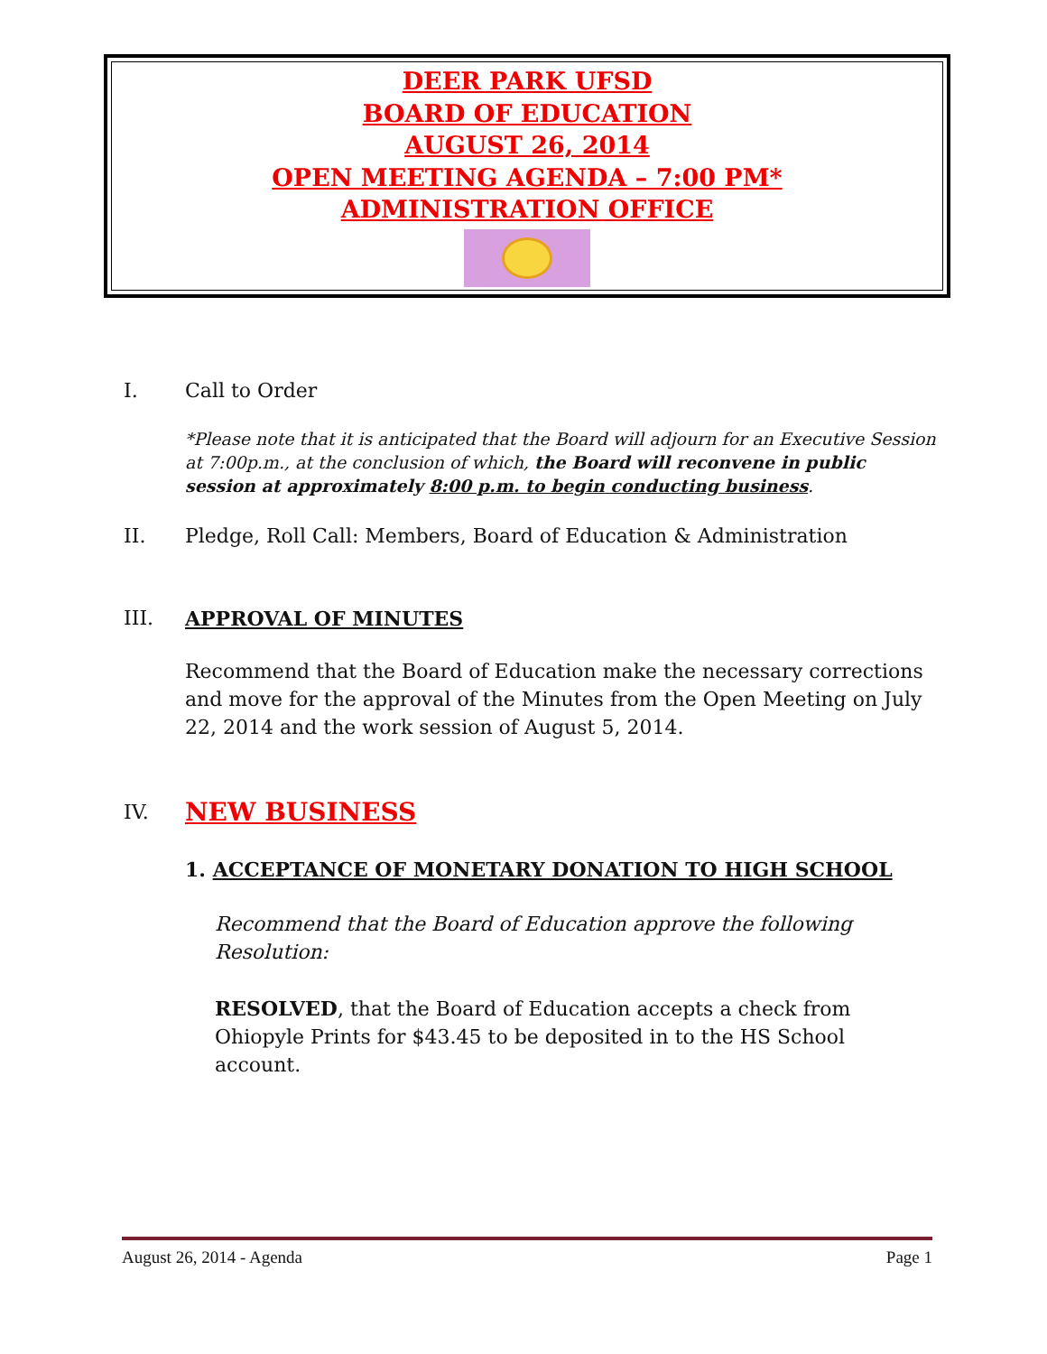DEER PARK UFSD
BOARD OF EDUCATION
AUGUST 26, 2014
OPEN MEETING AGENDA – 7:00 PM*
ADMINISTRATION OFFICE
I. Call to Order
*Please note that it is anticipated that the Board will adjourn for an Executive Session at 7:00p.m., at the conclusion of which, the Board will reconvene in public session at approximately 8:00 p.m. to begin conducting business.
II. Pledge, Roll Call: Members, Board of Education & Administration
III. APPROVAL OF MINUTES
Recommend that the Board of Education make the necessary corrections and move for the approval of the Minutes from the Open Meeting on July 22, 2014 and the work session of August 5, 2014.
IV. NEW BUSINESS
1. ACCEPTANCE OF MONETARY DONATION TO HIGH SCHOOL
Recommend that the Board of Education approve the following Resolution:
RESOLVED, that the Board of Education accepts a check from Ohiopyle Prints for $43.45 to be deposited in to the HS School account.
August 26, 2014 - Agenda Page 1